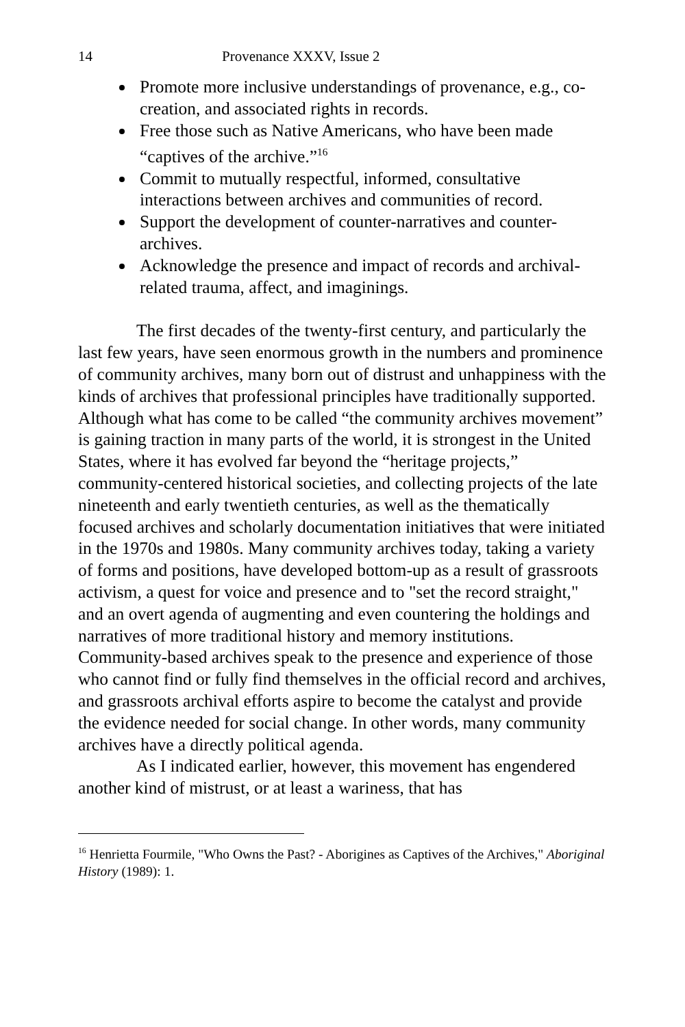14 Provenance XXXV, Issue 2
Promote more inclusive understandings of provenance, e.g., co-creation, and associated rights in records.
Free those such as Native Americans, who have been made “captives of the archive.”<sup>16</sup>
Commit to mutually respectful, informed, consultative interactions between archives and communities of record.
Support the development of counter-narratives and counter-archives.
Acknowledge the presence and impact of records and archival-related trauma, affect, and imaginings.
The first decades of the twenty-first century, and particularly the last few years, have seen enormous growth in the numbers and prominence of community archives, many born out of distrust and unhappiness with the kinds of archives that professional principles have traditionally supported. Although what has come to be called “the community archives movement” is gaining traction in many parts of the world, it is strongest in the United States, where it has evolved far beyond the “heritage projects,” community-centered historical societies, and collecting projects of the late nineteenth and early twentieth centuries, as well as the thematically focused archives and scholarly documentation initiatives that were initiated in the 1970s and 1980s. Many community archives today, taking a variety of forms and positions, have developed bottom-up as a result of grassroots activism, a quest for voice and presence and to "set the record straight," and an overt agenda of augmenting and even countering the holdings and narratives of more traditional history and memory institutions. Community-based archives speak to the presence and experience of those who cannot find or fully find themselves in the official record and archives, and grassroots archival efforts aspire to become the catalyst and provide the evidence needed for social change. In other words, many community archives have a directly political agenda.
As I indicated earlier, however, this movement has engendered another kind of mistrust, or at least a wariness, that has
<sup>16</sup> Henrietta Fourmile, "Who Owns the Past? - Aborigines as Captives of the Archives," Aboriginal History (1989): 1.